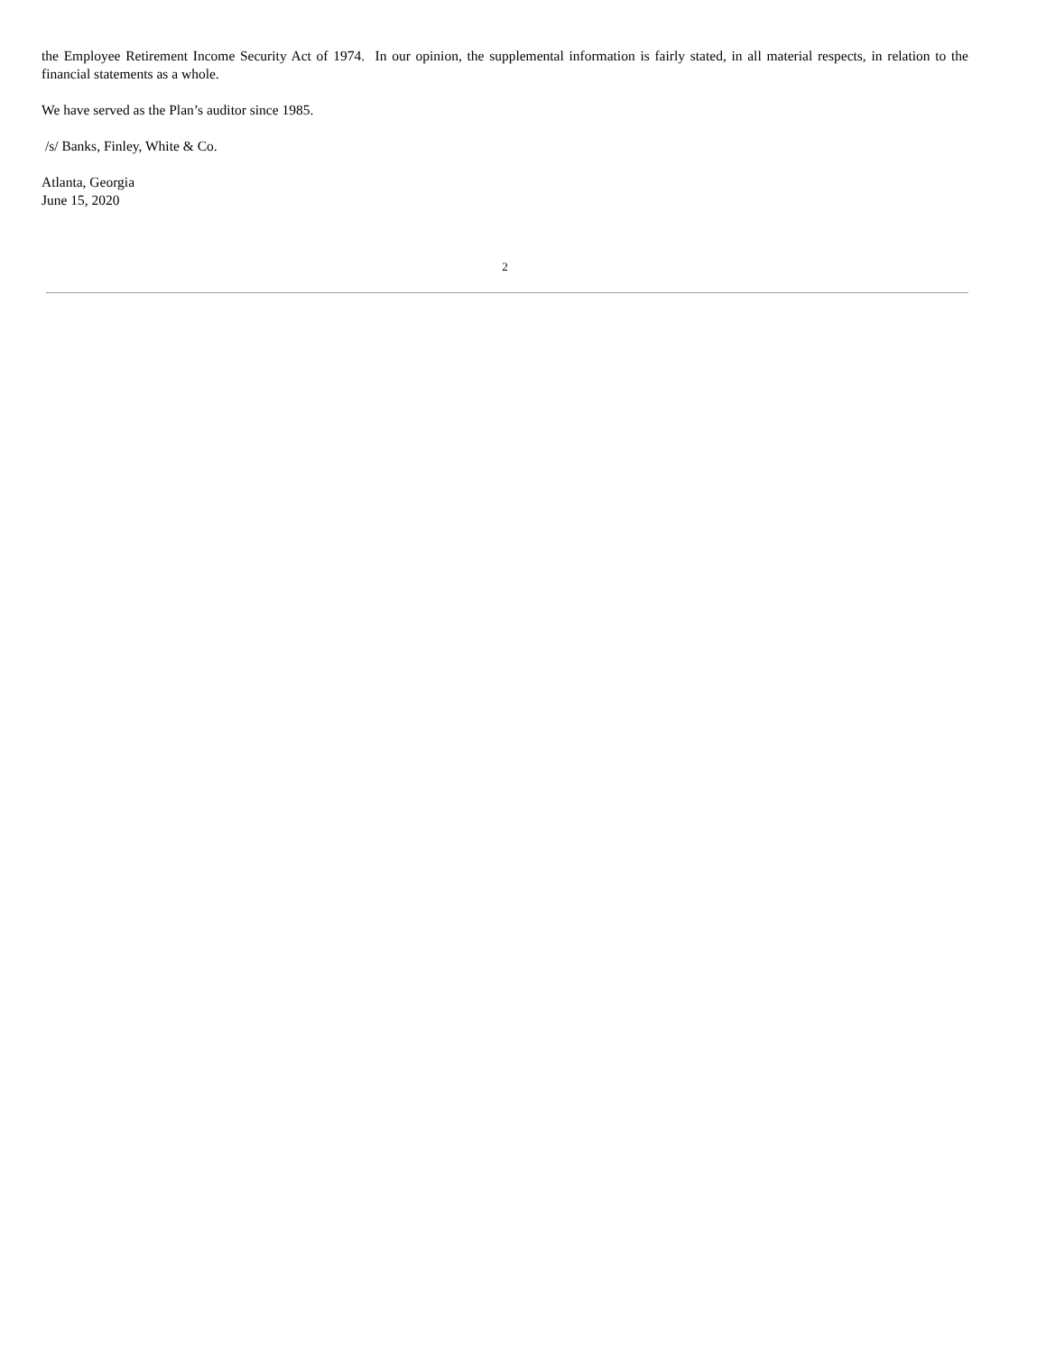the Employee Retirement Income Security Act of 1974. In our opinion, the supplemental information is fairly stated, in all material respects, in relation to the financial statements as a whole.
We have served as the Plan’s auditor since 1985.
/s/ Banks, Finley, White & Co.
Atlanta, Georgia
June 15, 2020
2